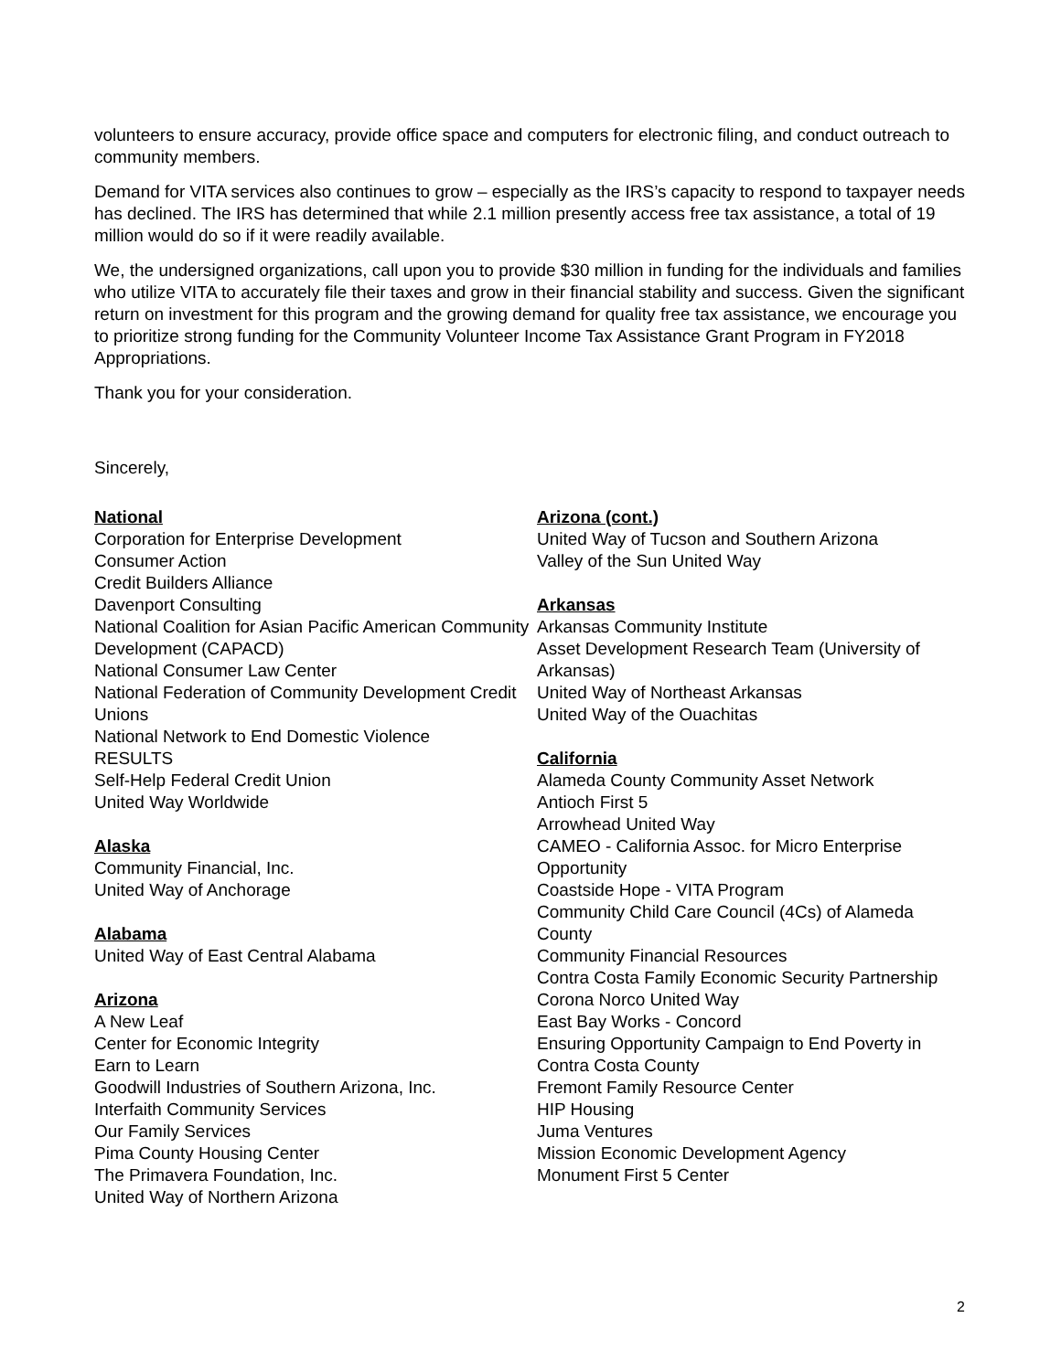volunteers to ensure accuracy, provide office space and computers for electronic filing, and conduct outreach to community members.
Demand for VITA services also continues to grow – especially as the IRS’s capacity to respond to taxpayer needs has declined. The IRS has determined that while 2.1 million presently access free tax assistance, a total of 19 million would do so if it were readily available.
We, the undersigned organizations, call upon you to provide $30 million in funding for the individuals and families who utilize VITA to accurately file their taxes and grow in their financial stability and success. Given the significant return on investment for this program and the growing demand for quality free tax assistance, we encourage you to prioritize strong funding for the Community Volunteer Income Tax Assistance Grant Program in FY2018 Appropriations.
Thank you for your consideration.
Sincerely,
National
Corporation for Enterprise Development
Consumer Action
Credit Builders Alliance
Davenport Consulting
National Coalition for Asian Pacific American Community Development (CAPACD)
National Consumer Law Center
National Federation of Community Development Credit Unions
National Network to End Domestic Violence
RESULTS
Self-Help Federal Credit Union
United Way Worldwide
Alaska
Community Financial, Inc.
United Way of Anchorage
Alabama
United Way of East Central Alabama
Arizona
A New Leaf
Center for Economic Integrity
Earn to Learn
Goodwill Industries of Southern Arizona, Inc.
Interfaith Community Services
Our Family Services
Pima County Housing Center
The Primavera Foundation, Inc.
United Way of Northern Arizona
Arizona (cont.)
United Way of Tucson and Southern Arizona
Valley of the Sun United Way
Arkansas
Arkansas Community Institute
Asset Development Research Team (University of Arkansas)
United Way of Northeast Arkansas
United Way of the Ouachitas
California
Alameda County Community Asset Network
Antioch First 5
Arrowhead United Way
CAMEO - California Assoc. for Micro Enterprise Opportunity
Coastside Hope - VITA Program
Community Child Care Council (4Cs) of Alameda County
Community Financial Resources
Contra Costa Family Economic Security Partnership
Corona Norco United Way
East Bay Works - Concord
Ensuring Opportunity Campaign to End Poverty in Contra Costa County
Fremont Family Resource Center
HIP Housing
Juma Ventures
Mission Economic Development Agency
Monument First 5 Center
2